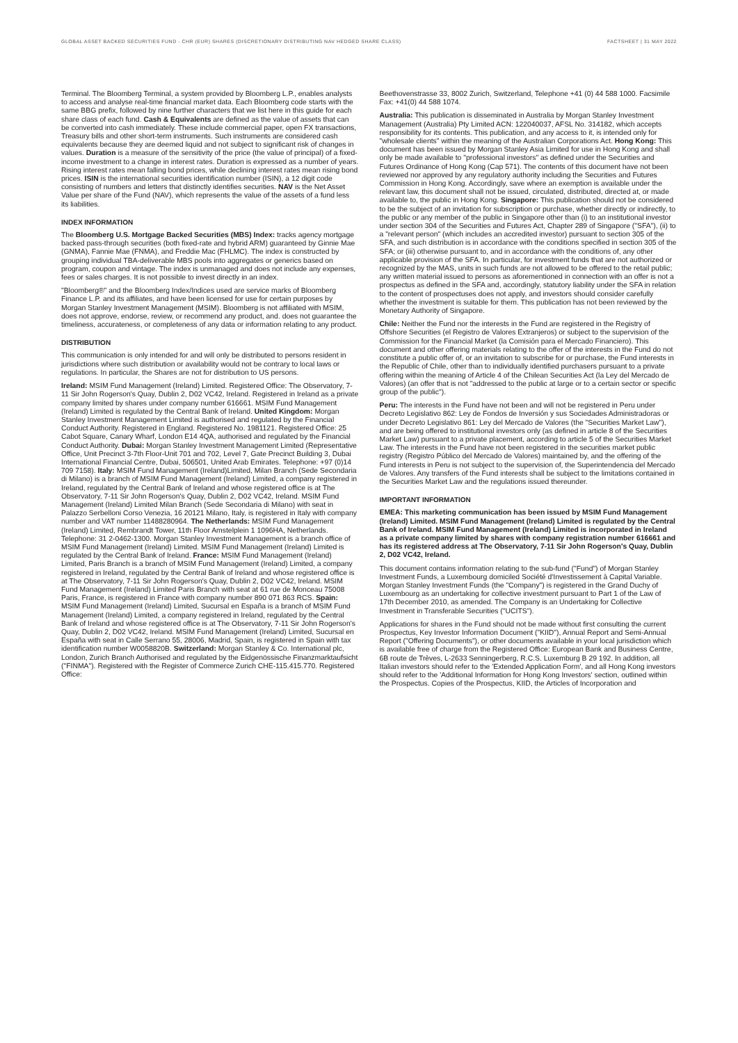GLOBAL ASSET BACKED SECURITIES FUND - CHR (EUR) SHARES (DISCRETIONARY DISTRIBUTING NAV HEDGED SHARE CLASS) FACTSHEET | 31 MAY 2022
Terminal. The Bloomberg Terminal, a system provided by Bloomberg L.P., enables analysts to access and analyse real-time financial market data. Each Bloomberg code starts with the same BBG prefix, followed by nine further characters that we list here in this guide for each share class of each fund. Cash & Equivalents are defined as the value of assets that can be converted into cash immediately. These include commercial paper, open FX transactions, Treasury bills and other short-term instruments. Such instruments are considered cash equivalents because they are deemed liquid and not subject to significant risk of changes in values. Duration is a measure of the sensitivity of the price (the value of principal) of a fixed-income investment to a change in interest rates. Duration is expressed as a number of years. Rising interest rates mean falling bond prices, while declining interest rates mean rising bond prices. ISIN is the international securities identification number (ISIN), a 12 digit code consisting of numbers and letters that distinctly identifies securities. NAV is the Net Asset Value per share of the Fund (NAV), which represents the value of the assets of a fund less its liabilities.
INDEX INFORMATION
The Bloomberg U.S. Mortgage Backed Securities (MBS) Index: tracks agency mortgage backed pass-through securities (both fixed-rate and hybrid ARM) guaranteed by Ginnie Mae (GNMA), Fannie Mae (FNMA), and Freddie Mac (FHLMC). The index is constructed by grouping individual TBA-deliverable MBS pools into aggregates or generics based on program, coupon and vintage. The index is unmanaged and does not include any expenses, fees or sales charges. It is not possible to invest directly in an index.
"Bloomberg®" and the Bloomberg Index/Indices used are service marks of Bloomberg Finance L.P. and its affiliates, and have been licensed for use for certain purposes by Morgan Stanley Investment Management (MSIM). Bloomberg is not affiliated with MSIM, does not approve, endorse, review, or recommend any product, and. does not guarantee the timeliness, accurateness, or completeness of any data or information relating to any product.
DISTRIBUTION
This communication is only intended for and will only be distributed to persons resident in jurisdictions where such distribution or availability would not be contrary to local laws or regulations. In particular, the Shares are not for distribution to US persons.
Ireland: MSIM Fund Management (Ireland) Limited. Registered Office: The Observatory, 7-11 Sir John Rogerson's Quay, Dublin 2, D02 VC42, Ireland. Registered in Ireland as a private company limited by shares under company number 616661. MSIM Fund Management (Ireland) Limited is regulated by the Central Bank of Ireland. United Kingdom: Morgan Stanley Investment Management Limited is authorised and regulated by the Financial Conduct Authority. Registered in England. Registered No. 1981121. Registered Office: 25 Cabot Square, Canary Wharf, London E14 4QA, authorised and regulated by the Financial Conduct Authority. Dubai: Morgan Stanley Investment Management Limited (Representative Office, Unit Precinct 3-7th Floor-Unit 701 and 702, Level 7, Gate Precinct Building 3, Dubai International Financial Centre, Dubai, 506501, United Arab Emirates. Telephone: +97 (0)14 709 7158). Italy: MSIM Fund Management (Ireland)Limited, Milan Branch (Sede Secondaria di Milano) is a branch of MSIM Fund Management (Ireland) Limited, a company registered in Ireland, regulated by the Central Bank of Ireland and whose registered office is at The Observatory, 7-11 Sir John Rogerson's Quay, Dublin 2, D02 VC42, Ireland. MSIM Fund Management (Ireland) Limited Milan Branch (Sede Secondaria di Milano) with seat in Palazzo Serbelloni Corso Venezia, 16 20121 Milano, Italy, is registered in Italy with company number and VAT number 11488280964. The Netherlands: MSIM Fund Management (Ireland) Limited, Rembrandt Tower, 11th Floor Amstelplein 1 1096HA, Netherlands. Telephone: 31 2-0462-1300. Morgan Stanley Investment Management is a branch office of MSIM Fund Management (Ireland) Limited. MSIM Fund Management (Ireland) Limited is regulated by the Central Bank of Ireland. France: MSIM Fund Management (Ireland) Limited, Paris Branch is a branch of MSIM Fund Management (Ireland) Limited, a company registered in Ireland, regulated by the Central Bank of Ireland and whose registered office is at The Observatory, 7-11 Sir John Rogerson's Quay, Dublin 2, D02 VC42, Ireland. MSIM Fund Management (Ireland) Limited Paris Branch with seat at 61 rue de Monceau 75008 Paris, France, is registered in France with company number 890 071 863 RCS. Spain: MSIM Fund Management (Ireland) Limited, Sucursal en España is a branch of MSIM Fund Management (Ireland) Limited, a company registered in Ireland, regulated by the Central Bank of Ireland and whose registered office is at The Observatory, 7-11 Sir John Rogerson's Quay, Dublin 2, D02 VC42, Ireland. MSIM Fund Management (Ireland) Limited, Sucursal en España with seat in Calle Serrano 55, 28006, Madrid, Spain, is registered in Spain with tax identification number W0058820B. Switzerland: Morgan Stanley & Co. International plc, London, Zurich Branch Authorised and regulated by the Eidgenössische Finanzmarktaufsicht ("FINMA"). Registered with the Register of Commerce Zurich CHE-115.415.770. Registered Office:
Beethovenstrasse 33, 8002 Zurich, Switzerland, Telephone +41 (0) 44 588 1000. Facsimile Fax: +41(0) 44 588 1074.
Australia: This publication is disseminated in Australia by Morgan Stanley Investment Management (Australia) Pty Limited ACN: 122040037, AFSL No. 314182, which accepts responsibility for its contents. This publication, and any access to it, is intended only for "wholesale clients" within the meaning of the Australian Corporations Act. Hong Kong: This document has been issued by Morgan Stanley Asia Limited for use in Hong Kong and shall only be made available to "professional investors" as defined under the Securities and Futures Ordinance of Hong Kong (Cap 571). The contents of this document have not been reviewed nor approved by any regulatory authority including the Securities and Futures Commission in Hong Kong. Accordingly, save where an exemption is available under the relevant law, this document shall not be issued, circulated, distributed, directed at, or made available to, the public in Hong Kong. Singapore: This publication should not be considered to be the subject of an invitation for subscription or purchase, whether directly or indirectly, to the public or any member of the public in Singapore other than (i) to an institutional investor under section 304 of the Securities and Futures Act, Chapter 289 of Singapore ("SFA"), (ii) to a "relevant person" (which includes an accredited investor) pursuant to section 305 of the SFA, and such distribution is in accordance with the conditions specified in section 305 of the SFA; or (iii) otherwise pursuant to, and in accordance with the conditions of, any other applicable provision of the SFA. In particular, for investment funds that are not authorized or recognized by the MAS, units in such funds are not allowed to be offered to the retail public; any written material issued to persons as aforementioned in connection with an offer is not a prospectus as defined in the SFA and, accordingly, statutory liability under the SFA in relation to the content of prospectuses does not apply, and investors should consider carefully whether the investment is suitable for them. This publication has not been reviewed by the Monetary Authority of Singapore.
Chile: Neither the Fund nor the interests in the Fund are registered in the Registry of Offshore Securities (el Registro de Valores Extranjeros) or subject to the supervision of the Commission for the Financial Market (la Comisión para el Mercado Financiero). This document and other offering materials relating to the offer of the interests in the Fund do not constitute a public offer of, or an invitation to subscribe for or purchase, the Fund interests in the Republic of Chile, other than to individually identified purchasers pursuant to a private offering within the meaning of Article 4 of the Chilean Securities Act (la Ley del Mercado de Valores) (an offer that is not "addressed to the public at large or to a certain sector or specific group of the public").
Peru: The interests in the Fund have not been and will not be registered in Peru under Decreto Legislativo 862: Ley de Fondos de Inversión y sus Sociedades Administradoras or under Decreto Legislativo 861: Ley del Mercado de Valores (the "Securities Market Law"), and are being offered to institutional investors only (as defined in article 8 of the Securities Market Law) pursuant to a private placement, according to article 5 of the Securities Market Law. The interests in the Fund have not been registered in the securities market public registry (Registro Público del Mercado de Valores) maintained by, and the offering of the Fund interests in Peru is not subject to the supervision of, the Superintendencia del Mercado de Valores. Any transfers of the Fund interests shall be subject to the limitations contained in the Securities Market Law and the regulations issued thereunder.
IMPORTANT INFORMATION
EMEA: This marketing communication has been issued by MSIM Fund Management (Ireland) Limited. MSIM Fund Management (Ireland) Limited is regulated by the Central Bank of Ireland. MSIM Fund Management (Ireland) Limited is incorporated in Ireland as a private company limited by shares with company registration number 616661 and has its registered address at The Observatory, 7-11 Sir John Rogerson's Quay, Dublin 2, D02 VC42, Ireland.
This document contains information relating to the sub-fund ("Fund") of Morgan Stanley Investment Funds, a Luxembourg domiciled Société d'Investissement à Capital Variable. Morgan Stanley Investment Funds (the "Company") is registered in the Grand Duchy of Luxembourg as an undertaking for collective investment pursuant to Part 1 of the Law of 17th December 2010, as amended. The Company is an Undertaking for Collective Investment in Transferable Securities ("UCITS").
Applications for shares in the Fund should not be made without first consulting the current Prospectus, Key Investor Information Document ("KIID"), Annual Report and Semi-Annual Report ("Offering Documents"), or other documents available in your local jurisdiction which is available free of charge from the Registered Office: European Bank and Business Centre, 6B route de Trèves, L-2633 Senningerberg, R.C.S. Luxemburg B 29 192. In addition, all Italian investors should refer to the 'Extended Application Form', and all Hong Kong investors should refer to the 'Additional Information for Hong Kong Investors' section, outlined within the Prospectus. Copies of the Prospectus, KIID, the Articles of Incorporation and